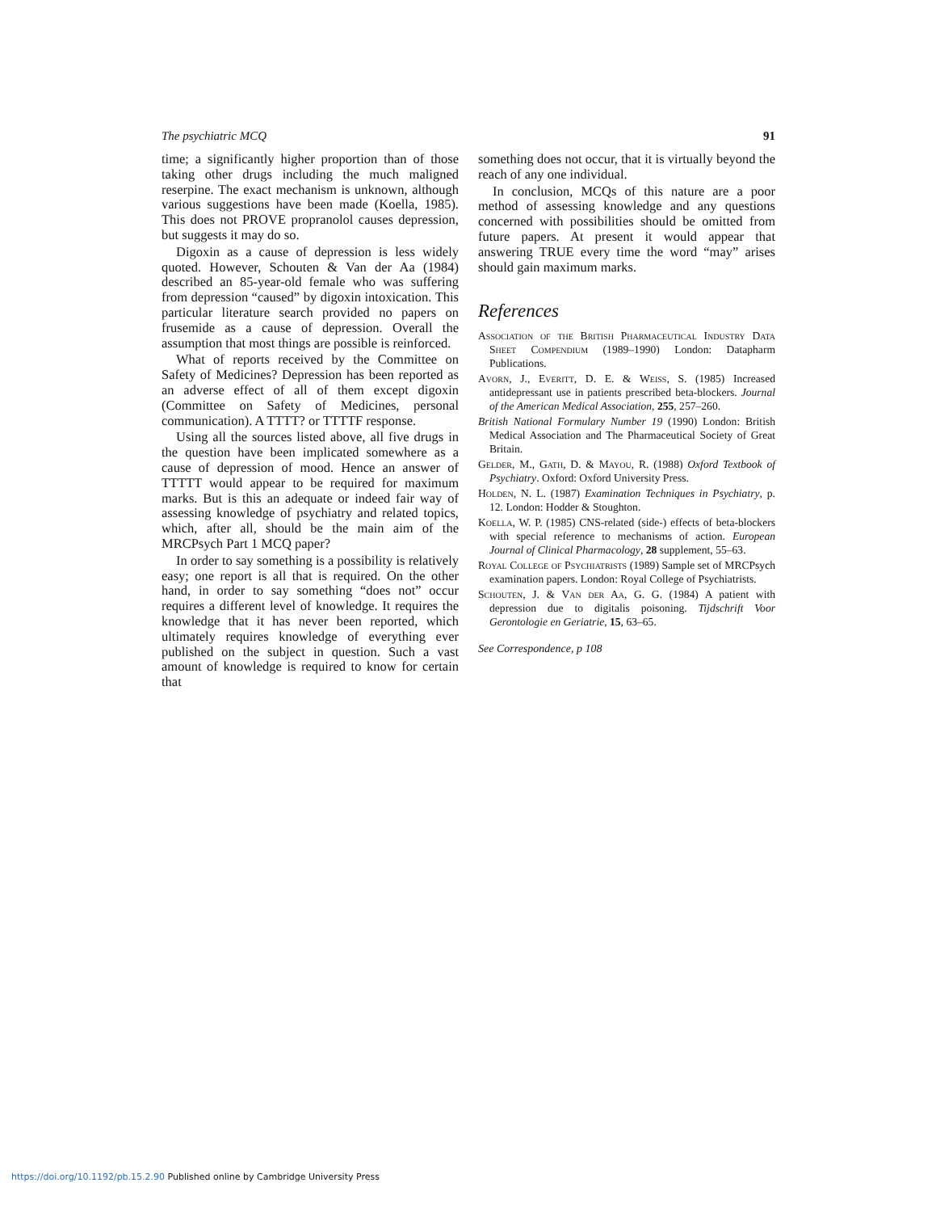The psychiatric MCQ 91
time; a significantly higher proportion than of those taking other drugs including the much maligned reserpine. The exact mechanism is unknown, although various suggestions have been made (Koella, 1985). This does not PROVE propranolol causes depression, but suggests it may do so.
Digoxin as a cause of depression is less widely quoted. However, Schouten & Van der Aa (1984) described an 85-year-old female who was suffering from depression “caused” by digoxin intoxication. This particular literature search provided no papers on frusemide as a cause of depression. Overall the assumption that most things are possible is reinforced.
What of reports received by the Committee on Safety of Medicines? Depression has been reported as an adverse effect of all of them except digoxin (Committee on Safety of Medicines, personal communication). A TTTT? or TTTTF response.
Using all the sources listed above, all five drugs in the question have been implicated somewhere as a cause of depression of mood. Hence an answer of TTTTT would appear to be required for maximum marks. But is this an adequate or indeed fair way of assessing knowledge of psychiatry and related topics, which, after all, should be the main aim of the MRCPsych Part 1 MCQ paper?
In order to say something is a possibility is relatively easy; one report is all that is required. On the other hand, in order to say something “does not” occur requires a different level of knowledge. It requires the knowledge that it has never been reported, which ultimately requires knowledge of everything ever published on the subject in question. Such a vast amount of knowledge is required to know for certain that
something does not occur, that it is virtually beyond the reach of any one individual.
In conclusion, MCQs of this nature are a poor method of assessing knowledge and any questions concerned with possibilities should be omitted from future papers. At present it would appear that answering TRUE every time the word “may” arises should gain maximum marks.
References
Association of the British Pharmaceutical Industry Data Sheet Compendium (1989–1990) London: Datapharm Publications.
Avorn, J., Everitt, D. E. & Weiss, S. (1985) Increased antidepressant use in patients prescribed beta-blockers. Journal of the American Medical Association, 255, 257–260.
British National Formulary Number 19 (1990) London: British Medical Association and The Pharmaceutical Society of Great Britain.
Gelder, M., Gath, D. & Mayou, R. (1988) Oxford Textbook of Psychiatry. Oxford: Oxford University Press.
Holden, N. L. (1987) Examination Techniques in Psychiatry, p. 12. London: Hodder & Stoughton.
Koella, W. P. (1985) CNS-related (side-) effects of beta-blockers with special reference to mechanisms of action. European Journal of Clinical Pharmacology, 28 supplement, 55–63.
Royal College of Psychiatrists (1989) Sample set of MRCPsych examination papers. London: Royal College of Psychiatrists.
Schouten, J. & Van der Aa, G. G. (1984) A patient with depression due to digitalis poisoning. Tijdschrift Voor Gerontologie en Geriatrie, 15, 63–65.
See Correspondence, p 108
https://doi.org/10.1192/pb.15.2.90 Published online by Cambridge University Press